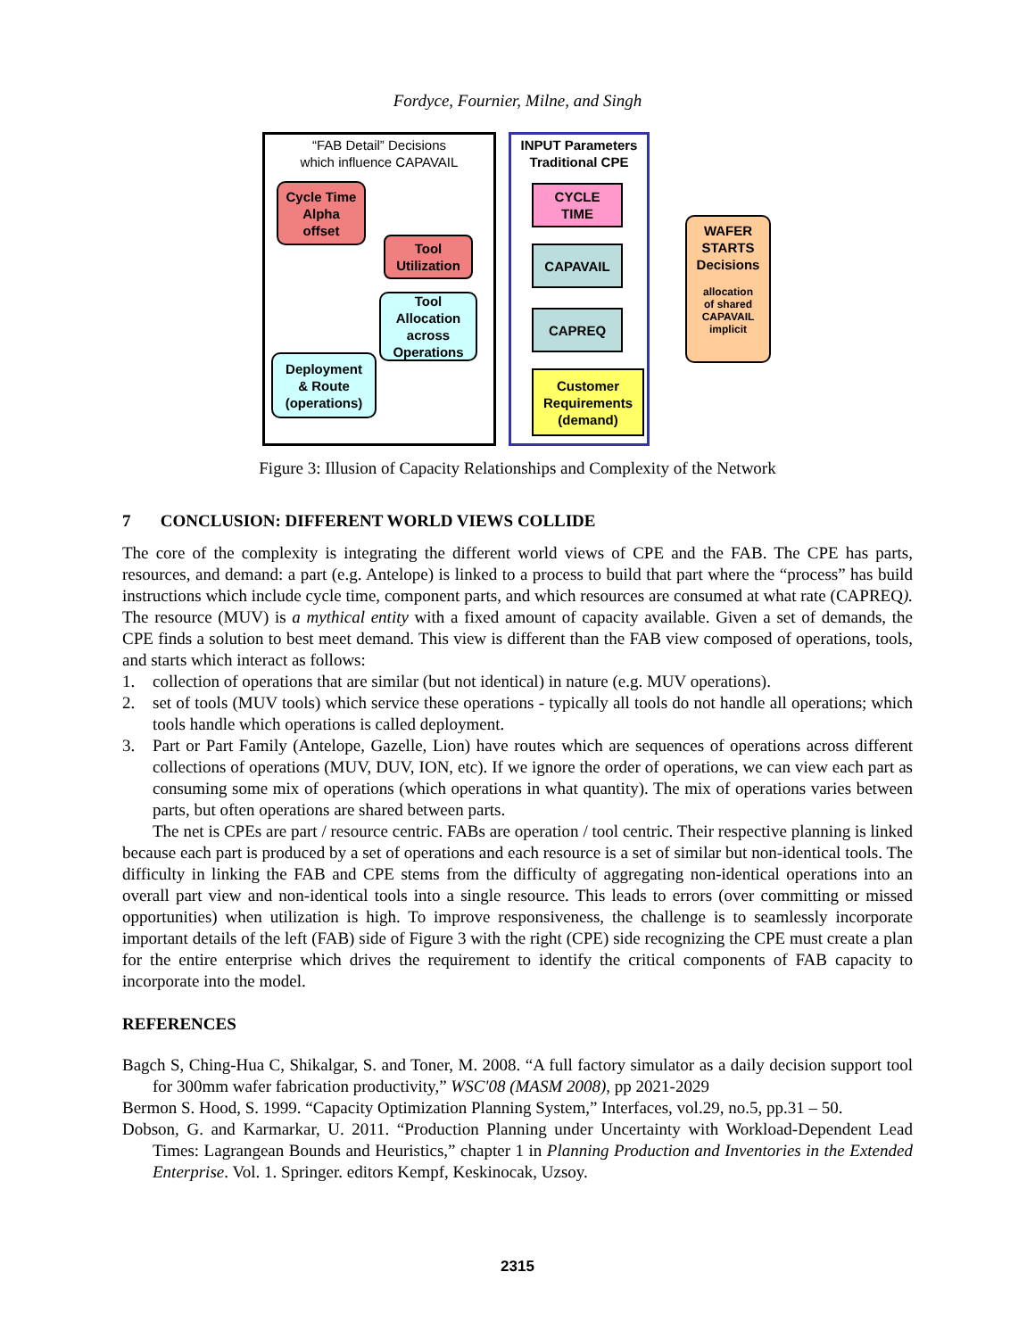Fordyce, Fournier, Milne, and Singh
“FAB Detail” Decisions
which influence CAPAVAIL
INPUT Parameters
Traditional CPE
Cycle Time
Alpha
offset
Tool
Utilization
Tool
Allocation
across
Operations
Deployment
& Route
(operations)
CYCLE
TIME
CAPAVAIL
CAPREQ
Customer
Requirements
(demand)
WAFER
STARTS
Decisions
allocation
of shared
CAPAVAIL
implicit
Figure 3: Illusion of Capacity Relationships and Complexity of the Network
7 CONCLUSION: DIFFERENT WORLD VIEWS COLLIDE
The core of the complexity is integrating the different world views of CPE and the FAB. The CPE has parts, resources, and demand: a part (e.g. Antelope) is linked to a process to build that part where the “process” has build instructions which include cycle time, component parts, and which resources are consumed at what rate (CAPREQ). The resource (MUV) is a mythical entity with a fixed amount of capacity available. Given a set of demands, the CPE finds a solution to best meet demand. This view is different than the FAB view composed of operations, tools, and starts which interact as follows:
1. collection of operations that are similar (but not identical) in nature (e.g. MUV operations).
2. set of tools (MUV tools) which service these operations - typically all tools do not handle all operations; which tools handle which operations is called deployment.
3. Part or Part Family (Antelope, Gazelle, Lion) have routes which are sequences of operations across different collections of operations (MUV, DUV, ION, etc). If we ignore the order of operations, we can view each part as consuming some mix of operations (which operations in what quantity). The mix of operations varies between parts, but often operations are shared between parts.
The net is CPEs are part / resource centric. FABs are operation / tool centric. Their respective planning is linked because each part is produced by a set of operations and each resource is a set of similar but non-identical tools. The difficulty in linking the FAB and CPE stems from the difficulty of aggregating non-identical operations into an overall part view and non-identical tools into a single resource. This leads to errors (over committing or missed opportunities) when utilization is high. To improve responsiveness, the challenge is to seamlessly incorporate important details of the left (FAB) side of Figure 3 with the right (CPE) side recognizing the CPE must create a plan for the entire enterprise which drives the requirement to identify the critical components of FAB capacity to incorporate into the model.
REFERENCES
Bagch S, Ching-Hua C, Shikalgar, S. and Toner, M. 2008. “A full factory simulator as a daily decision support tool for 300mm wafer fabrication productivity,” WSC'08 (MASM 2008), pp 2021-2029
Bermon S. Hood, S. 1999. “Capacity Optimization Planning System,” Interfaces, vol.29, no.5, pp.31 – 50.
Dobson, G. and Karmarkar, U. 2011. “Production Planning under Uncertainty with Workload-Dependent Lead Times: Lagrangean Bounds and Heuristics,” chapter 1 in Planning Production and Inventories in the Extended Enterprise. Vol. 1. Springer. editors Kempf, Keskinocak, Uzsoy.
2315